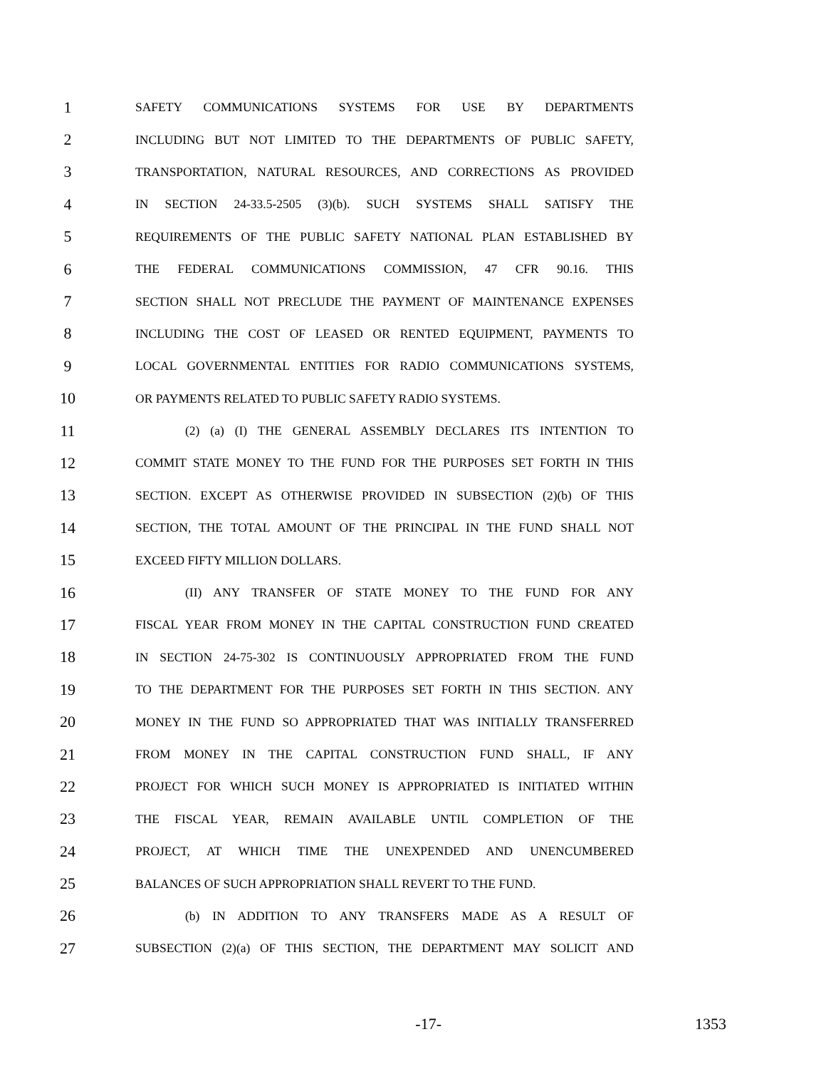1 SAFETY COMMUNICATIONS SYSTEMS FOR USE BY DEPARTMENTS
2 INCLUDING BUT NOT LIMITED TO THE DEPARTMENTS OF PUBLIC SAFETY,
3 TRANSPORTATION, NATURAL RESOURCES, AND CORRECTIONS AS PROVIDED
4 IN SECTION 24-33.5-2505 (3)(b). SUCH SYSTEMS SHALL SATISFY THE
5 REQUIREMENTS OF THE PUBLIC SAFETY NATIONAL PLAN ESTABLISHED BY
6 THE FEDERAL COMMUNICATIONS COMMISSION, 47 CFR 90.16. THIS
7 SECTION SHALL NOT PRECLUDE THE PAYMENT OF MAINTENANCE EXPENSES
8 INCLUDING THE COST OF LEASED OR RENTED EQUIPMENT, PAYMENTS TO
9 LOCAL GOVERNMENTAL ENTITIES FOR RADIO COMMUNICATIONS SYSTEMS,
10 OR PAYMENTS RELATED TO PUBLIC SAFETY RADIO SYSTEMS.
11 (2) (a) (I) THE GENERAL ASSEMBLY DECLARES ITS INTENTION TO
12 COMMIT STATE MONEY TO THE FUND FOR THE PURPOSES SET FORTH IN THIS
13 SECTION. EXCEPT AS OTHERWISE PROVIDED IN SUBSECTION (2)(b) OF THIS
14 SECTION, THE TOTAL AMOUNT OF THE PRINCIPAL IN THE FUND SHALL NOT
15 EXCEED FIFTY MILLION DOLLARS.
16 (II) ANY TRANSFER OF STATE MONEY TO THE FUND FOR ANY
17 FISCAL YEAR FROM MONEY IN THE CAPITAL CONSTRUCTION FUND CREATED
18 IN SECTION 24-75-302 IS CONTINUOUSLY APPROPRIATED FROM THE FUND
19 TO THE DEPARTMENT FOR THE PURPOSES SET FORTH IN THIS SECTION. ANY
20 MONEY IN THE FUND SO APPROPRIATED THAT WAS INITIALLY TRANSFERRED
21 FROM MONEY IN THE CAPITAL CONSTRUCTION FUND SHALL, IF ANY
22 PROJECT FOR WHICH SUCH MONEY IS APPROPRIATED IS INITIATED WITHIN
23 THE FISCAL YEAR, REMAIN AVAILABLE UNTIL COMPLETION OF THE
24 PROJECT, AT WHICH TIME THE UNEXPENDED AND UNENCUMBERED
25 BALANCES OF SUCH APPROPRIATION SHALL REVERT TO THE FUND.
26 (b) IN ADDITION TO ANY TRANSFERS MADE AS A RESULT OF
27 SUBSECTION (2)(a) OF THIS SECTION, THE DEPARTMENT MAY SOLICIT AND
-17- 1353